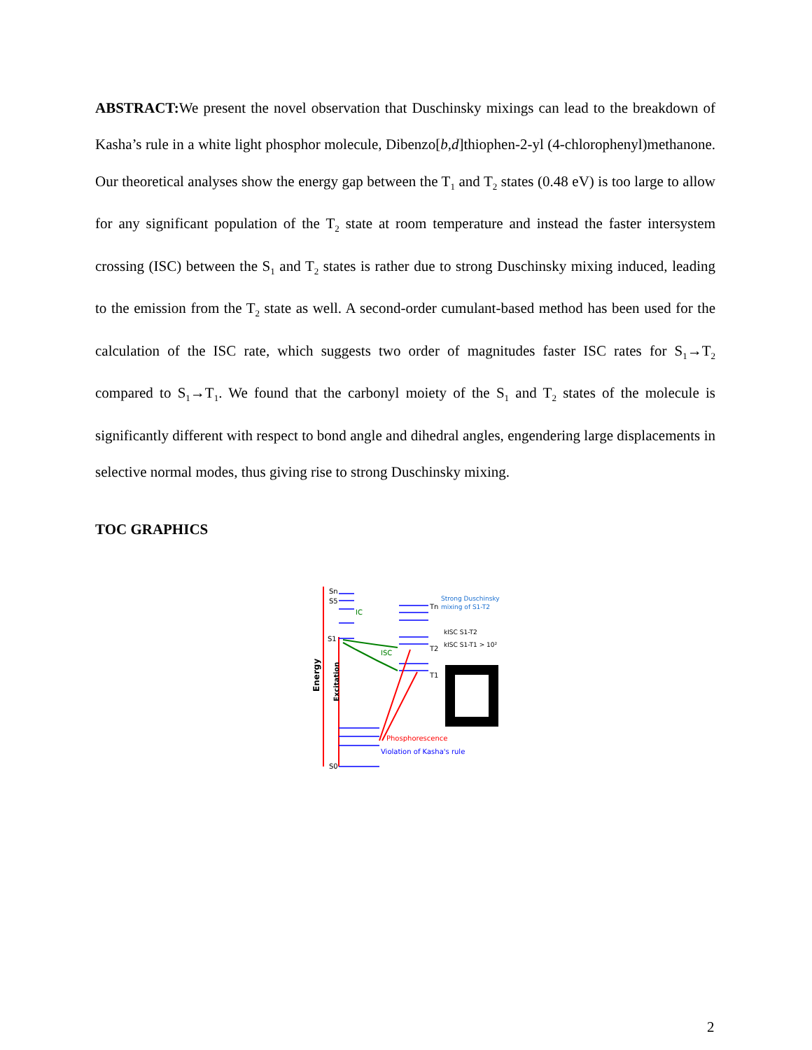ABSTRACT: We present the novel observation that Duschinsky mixings can lead to the breakdown of Kasha’s rule in a white light phosphor molecule, Dibenzo[b,d]thiophen-2-yl (4-chlorophenyl)methanone. Our theoretical analyses show the energy gap between the T<sub>1</sub> and T<sub>2</sub> states (0.48 eV) is too large to allow for any significant population of the T<sub>2</sub> state at room temperature and instead the faster intersystem crossing (ISC) between the S<sub>1</sub> and T<sub>2</sub> states is rather due to strong Duschinsky mixing induced, leading to the emission from the T<sub>2</sub> state as well. A second-order cumulant-based method has been used for the calculation of the ISC rate, which suggests two order of magnitudes faster ISC rates for S<sub>1</sub>→T<sub>2</sub> compared to S<sub>1</sub>→T<sub>1</sub>. We found that the carbonyl moiety of the S<sub>1</sub> and T<sub>2</sub> states of the molecule is significantly different with respect to bond angle and dihedral angles, engendering large displacements in selective normal modes, thus giving rise to strong Duschinsky mixing.
TOC GRAPHICS
Energy
Excitation
Sn
S5
S1
S0
IC
ISC
Tn
T2
T1
Strong Duschinsky
mixing of S1-T2
kISC S1-T2
kISC S1-T1 > 10²
Phosphorescence
Violation of Kasha's rule
2